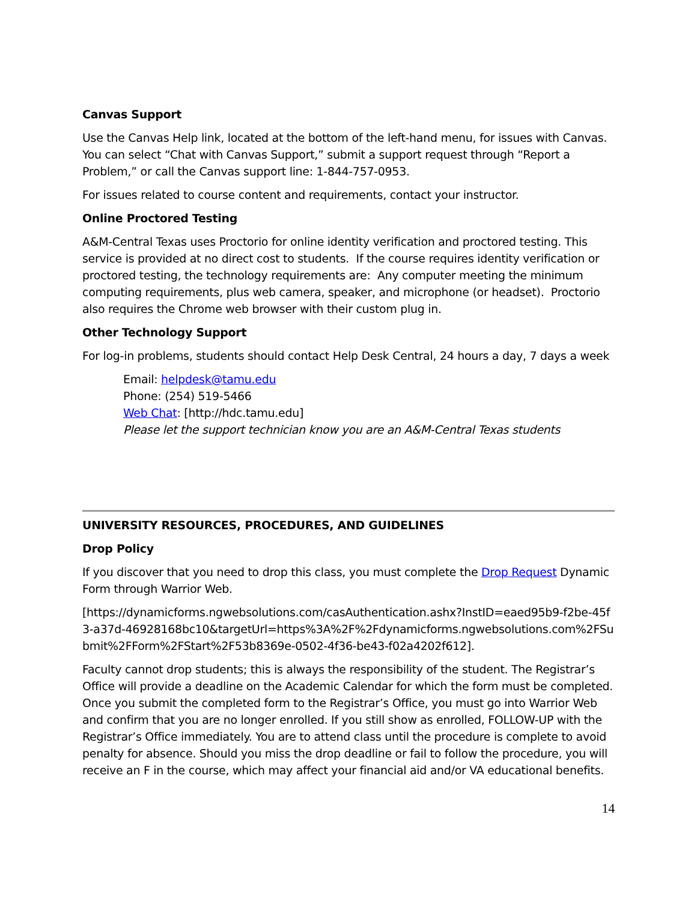Canvas Support
Use the Canvas Help link, located at the bottom of the left-hand menu, for issues with Canvas. You can select “Chat with Canvas Support,” submit a support request through “Report a Problem,” or call the Canvas support line: 1-844-757-0953.
For issues related to course content and requirements, contact your instructor.
Online Proctored Testing
A&M-Central Texas uses Proctorio for online identity verification and proctored testing. This service is provided at no direct cost to students. If the course requires identity verification or proctored testing, the technology requirements are: Any computer meeting the minimum computing requirements, plus web camera, speaker, and microphone (or headset). Proctorio also requires the Chrome web browser with their custom plug in.
Other Technology Support
For log-in problems, students should contact Help Desk Central, 24 hours a day, 7 days a week
Email: helpdesk@tamu.edu
Phone: (254) 519-5466
Web Chat: [http://hdc.tamu.edu]
Please let the support technician know you are an A&M-Central Texas students
UNIVERSITY RESOURCES, PROCEDURES, AND GUIDELINES
Drop Policy
If you discover that you need to drop this class, you must complete the Drop Request Dynamic Form through Warrior Web.
[https://dynamicforms.ngwebsolutions.com/casAuthentication.ashx?InstID=eaed95b9-f2be-45f3-a37d-46928168bc10&targetUrl=https%3A%2F%2Fdynamicforms.ngwebsolutions.com%2FSubmit%2FForm%2FStart%2F53b8369e-0502-4f36-be43-f02a4202f612].
Faculty cannot drop students; this is always the responsibility of the student. The Registrar’s Office will provide a deadline on the Academic Calendar for which the form must be completed. Once you submit the completed form to the Registrar’s Office, you must go into Warrior Web and confirm that you are no longer enrolled. If you still show as enrolled, FOLLOW-UP with the Registrar’s Office immediately. You are to attend class until the procedure is complete to avoid penalty for absence. Should you miss the drop deadline or fail to follow the procedure, you will receive an F in the course, which may affect your financial aid and/or VA educational benefits.
14